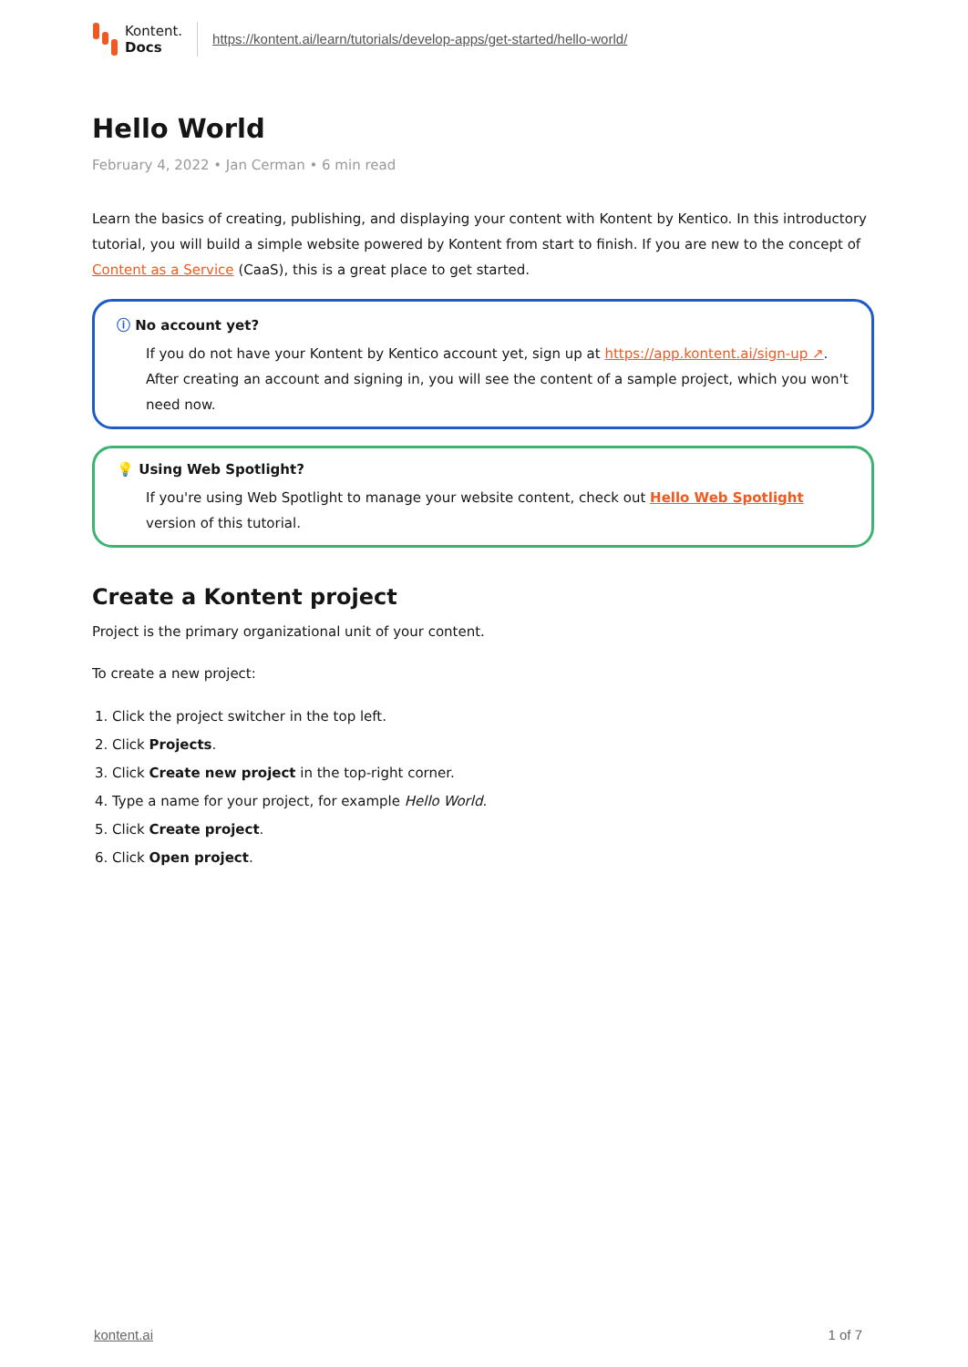Kontent.
Docs
https://kontent.ai/learn/tutorials/develop-apps/get-started/hello-world/
Hello World
February 4, 2022 • Jan Cerman • 6 min read
Learn the basics of creating, publishing, and displaying your content with Kontent by Kentico. In this introductory tutorial, you will build a simple website powered by Kontent from start to finish. If you are new to the concept of Content as a Service (CaaS), this is a great place to get started.
ⓘ No account yet?
If you do not have your Kontent by Kentico account yet, sign up at https://app.kontent.ai/sign-up ↗. After creating an account and signing in, you will see the content of a sample project, which you won't need now.
💡 Using Web Spotlight?
If you're using Web Spotlight to manage your website content, check out Hello Web Spotlight version of this tutorial.
Create a Kontent project
Project is the primary organizational unit of your content.
To create a new project:
1. Click the project switcher in the top left.
2. Click Projects.
3. Click Create new project in the top-right corner.
4. Type a name for your project, for example Hello World.
5. Click Create project.
6. Click Open project.
kontent.ai 1 of 7